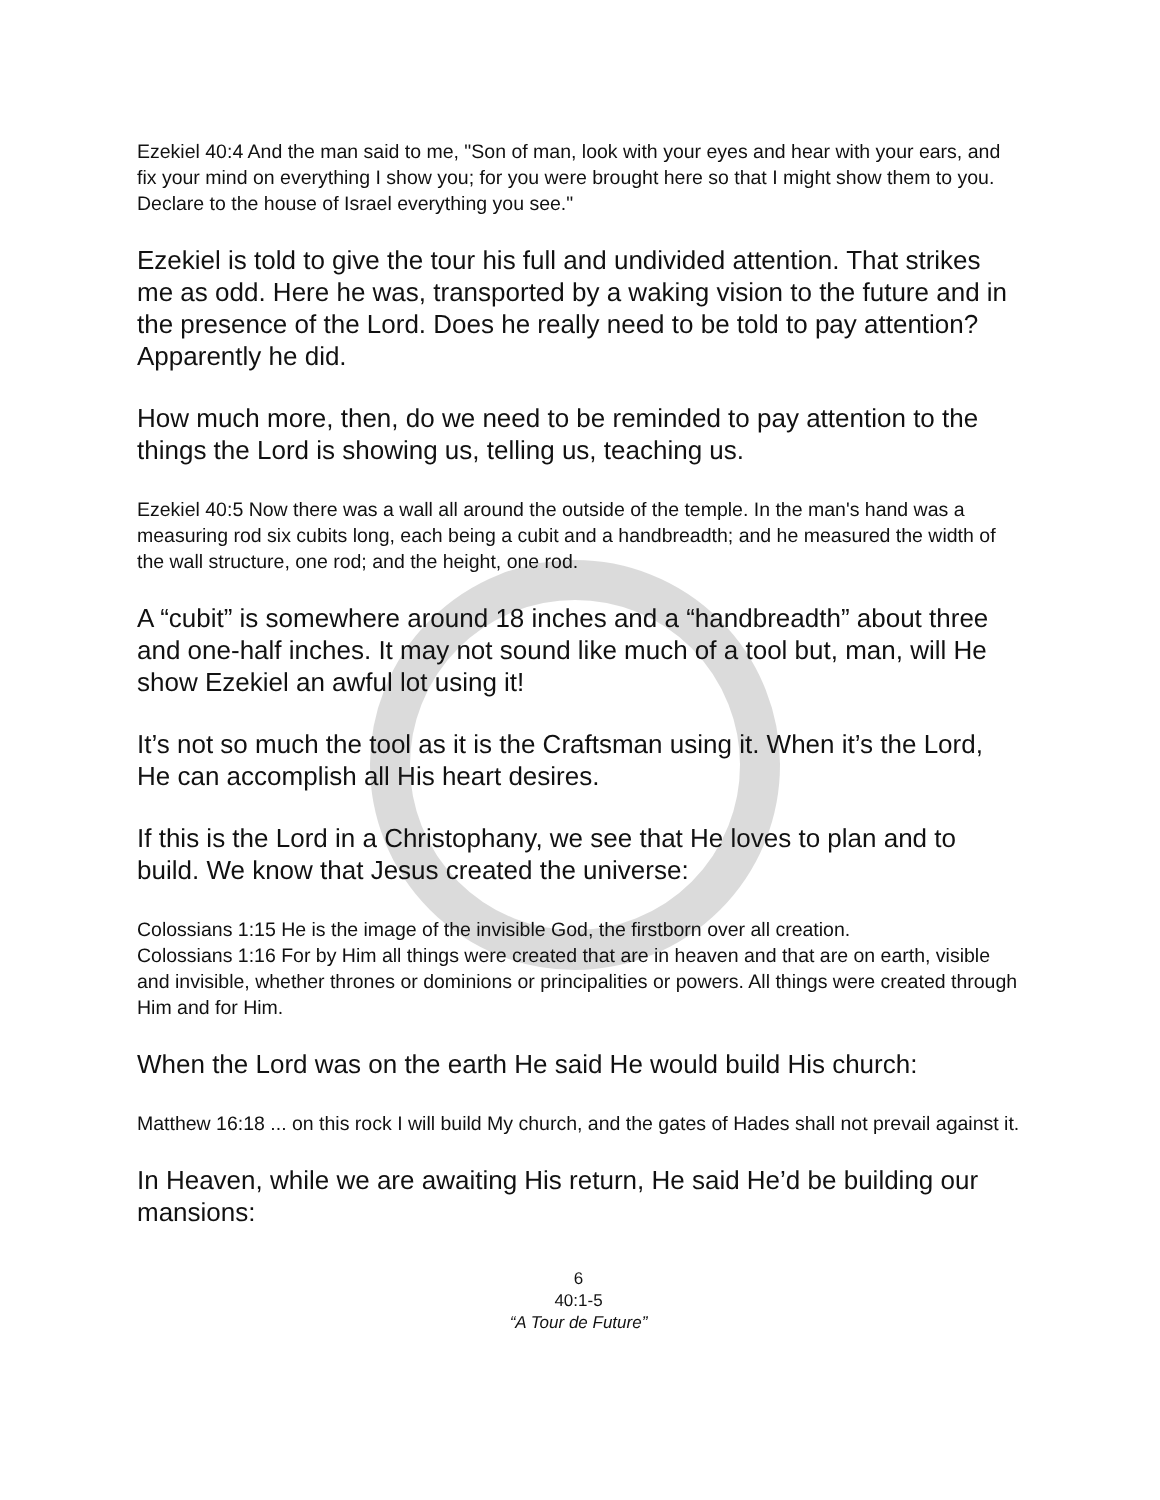Ezekiel 40:4 And the man said to me, "Son of man, look with your eyes and hear with your ears, and fix your mind on everything I show you; for you were brought here so that I might show them to you. Declare to the house of Israel everything you see."
Ezekiel is told to give the tour his full and undivided attention. That strikes me as odd. Here he was, transported by a waking vision to the future and in the presence of the Lord. Does he really need to be told to pay attention? Apparently he did.
How much more, then, do we need to be reminded to pay attention to the things the Lord is showing us, telling us, teaching us.
Ezekiel 40:5 Now there was a wall all around the outside of the temple. In the man's hand was a measuring rod six cubits long, each being a cubit and a handbreadth; and he measured the width of the wall structure, one rod; and the height, one rod.
A “cubit” is somewhere around 18 inches and a “handbreadth” about three and one-half inches. It may not sound like much of a tool but, man, will He show Ezekiel an awful lot using it!
It’s not so much the tool as it is the Craftsman using it. When it’s the Lord, He can accomplish all His heart desires.
If this is the Lord in a Christophany, we see that He loves to plan and to build. We know that Jesus created the universe:
Colossians 1:15 He is the image of the invisible God, the firstborn over all creation.
Colossians 1:16 For by Him all things were created that are in heaven and that are on earth, visible and invisible, whether thrones or dominions or principalities or powers. All things were created through Him and for Him.
When the Lord was on the earth He said He would build His church:
Matthew 16:18 ... on this rock I will build My church, and the gates of Hades shall not prevail against it.
In Heaven, while we are awaiting His return, He said He’d be building our mansions:
6
40:1-5
“A Tour de Future”